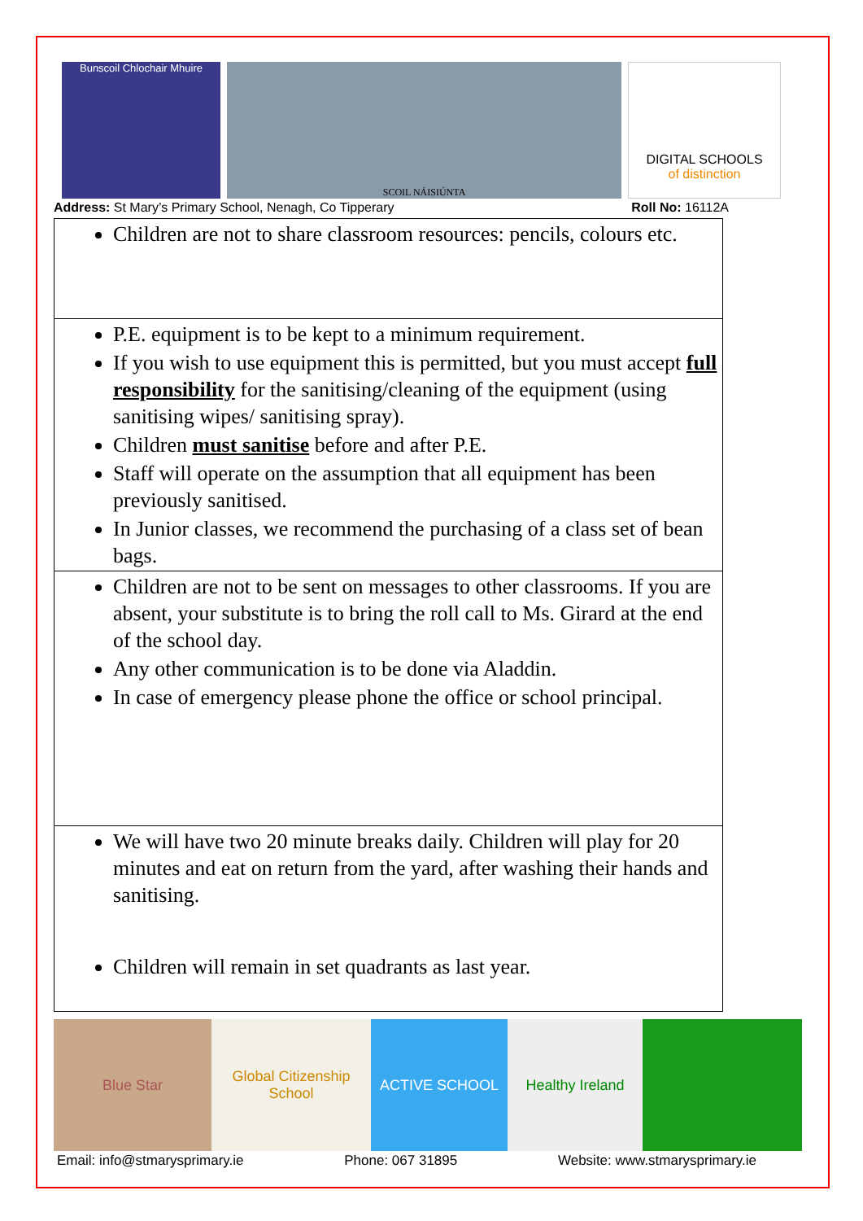Bunscoil Chlochair Mhuire SCOIL NÁISIÚNTA
DIGITAL SCHOOLS
of distinction
Address: St Mary’s Primary School, Nenagh, Co Tipperary Roll No: 16112A
| Children are not to share classroom resources: pencils, colours etc. |
| P.E. equipment is to be kept to a minimum requirement. If you wish to use equipment this is permitted, but you must accept full responsibility for the sanitising/cleaning of the equipment (using sanitising wipes/ sanitising spray). Children must sanitise before and after P.E. Staff will operate on the assumption that all equipment has been previously sanitised. In Junior classes, we recommend the purchasing of a class set of bean bags. |
| Children are not to be sent on messages to other classrooms. If you are absent, your substitute is to bring the roll call to Ms. Girard at the end of the school day. Any other communication is to be done via Aladdin. In case of emergency please phone the office or school principal. |
| We will have two 20 minute breaks daily. Children will play for 20 minutes and eat on return from the yard, after washing their hands and sanitising. Children will remain in set quadrants as last year. |
Blue Star Global Citizenship School
ACTIVE SCHOOL Healthy Ireland
Email: info@stmarysprimary.ie Phone: 067 31895 Website: www.stmarysprimary.ie